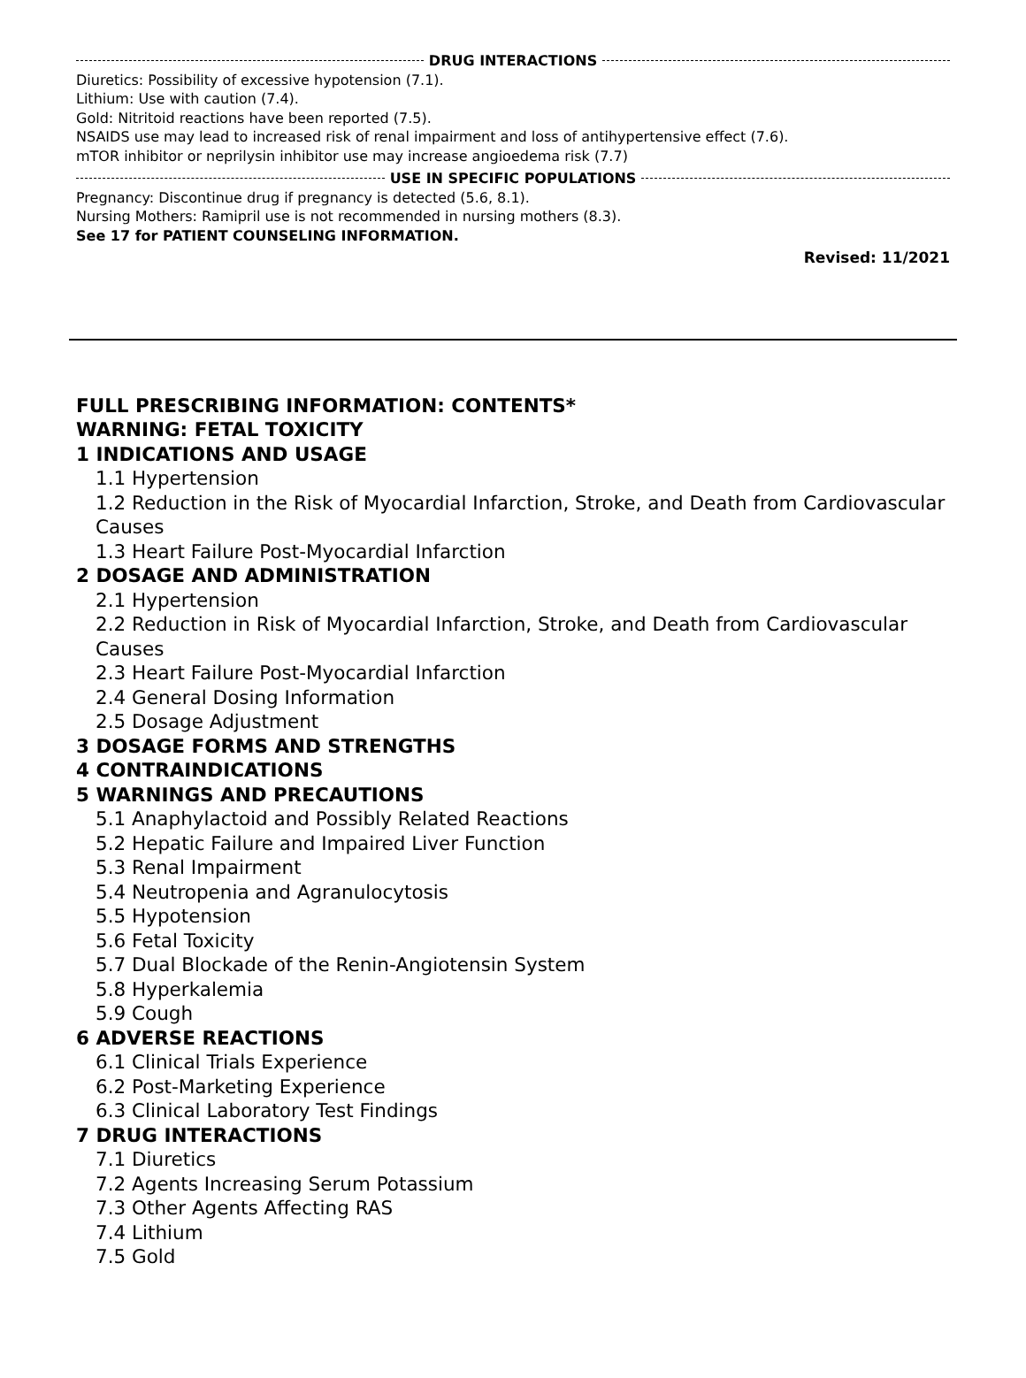DRUG INTERACTIONS
Diuretics: Possibility of excessive hypotension (7.1).
Lithium: Use with caution (7.4).
Gold: Nitritoid reactions have been reported (7.5).
NSAIDS use may lead to increased risk of renal impairment and loss of antihypertensive effect (7.6).
mTOR inhibitor or neprilysin inhibitor use may increase angioedema risk (7.7)
USE IN SPECIFIC POPULATIONS
Pregnancy: Discontinue drug if pregnancy is detected (5.6, 8.1).
Nursing Mothers: Ramipril use is not recommended in nursing mothers (8.3).
See 17 for PATIENT COUNSELING INFORMATION.
Revised: 11/2021
FULL PRESCRIBING INFORMATION: CONTENTS*
WARNING: FETAL TOXICITY
1 INDICATIONS AND USAGE
1.1 Hypertension
1.2 Reduction in the Risk of Myocardial Infarction, Stroke, and Death from Cardiovascular Causes
1.3 Heart Failure Post-Myocardial Infarction
2 DOSAGE AND ADMINISTRATION
2.1 Hypertension
2.2 Reduction in Risk of Myocardial Infarction, Stroke, and Death from Cardiovascular Causes
2.3 Heart Failure Post-Myocardial Infarction
2.4 General Dosing Information
2.5 Dosage Adjustment
3 DOSAGE FORMS AND STRENGTHS
4 CONTRAINDICATIONS
5 WARNINGS AND PRECAUTIONS
5.1 Anaphylactoid and Possibly Related Reactions
5.2 Hepatic Failure and Impaired Liver Function
5.3 Renal Impairment
5.4 Neutropenia and Agranulocytosis
5.5 Hypotension
5.6 Fetal Toxicity
5.7 Dual Blockade of the Renin-Angiotensin System
5.8 Hyperkalemia
5.9 Cough
6 ADVERSE REACTIONS
6.1 Clinical Trials Experience
6.2 Post-Marketing Experience
6.3 Clinical Laboratory Test Findings
7 DRUG INTERACTIONS
7.1 Diuretics
7.2 Agents Increasing Serum Potassium
7.3 Other Agents Affecting RAS
7.4 Lithium
7.5 Gold